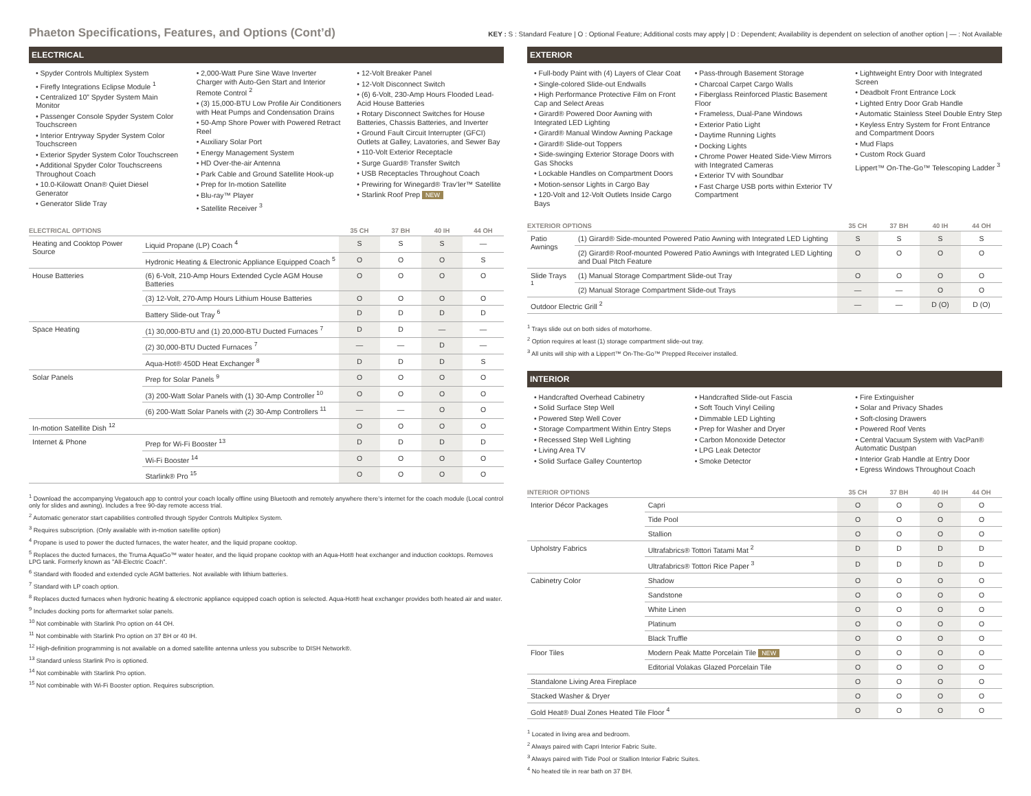Phaeton Specifications, Features, and Options (Cont’d)
KEY : S : Standard Feature | O : Optional Feature; Additional costs may apply | D : Dependent; Availability is dependent on selection of another option | — : Not Available
ELECTRICAL
• Spyder Controls Multiplex System
• Firefly Integrations Eclipse Module <sup>1</sup>
• Centralized 10” Spyder System Main Monitor
• Passenger Console Spyder System Color Touchscreen
• Interior Entryway Spyder System Color Touchscreen
• Exterior Spyder System Color Touchscreen
• Additional Spyder Color Touchscreens Throughout Coach
• 10.0-Kilowatt Onan® Quiet Diesel Generator
• Generator Slide Tray
• 2,000-Watt Pure Sine Wave Inverter Charger with Auto-Gen Start and Interior Remote Control <sup>2</sup>
• (3) 15,000-BTU Low Profile Air Conditioners with Heat Pumps and Condensation Drains
• 50-Amp Shore Power with Powered Retract Reel
• Auxiliary Solar Port
• Energy Management System
• HD Over-the-air Antenna
• Park Cable and Ground Satellite Hook-up
• Prep for In-motion Satellite
• Blu-ray™ Player
• Satellite Receiver <sup>3</sup>
• 12-Volt Breaker Panel
• 12-Volt Disconnect Switch
• (6) 6-Volt, 230-Amp Hours Flooded Lead-Acid House Batteries
• Rotary Disconnect Switches for House Batteries, Chassis Batteries, and Inverter
• Ground Fault Circuit Interrupter (GFCI) Outlets at Galley, Lavatories, and Sewer Bay
• 110-Volt Exterior Receptacle
• Surge Guard® Transfer Switch
• USB Receptacles Throughout Coach
• Prewiring for Winegard® Trav’ler™ Satellite
• Starlink Roof Prep NEW
| ELECTRICAL OPTIONS | | 35 CH | 37 BH | 40 IH | 44 OH |
| --- | --- | --- | --- | --- | --- |
| Heating and Cooktop Power Source | Liquid Propane (LP) Coach <sup>4</sup> | S | S | S | — |
| | Hydronic Heating & Electronic Appliance Equipped Coach <sup>5</sup> | O | O | O | S |
| House Batteries | (6) 6-Volt, 210-Amp Hours Extended Cycle AGM House Batteries | O | O | O | O |
| | (3) 12-Volt, 270-Amp Hours Lithium House Batteries | O | O | O | O |
| | Battery Slide-out Tray <sup>6</sup> | D | D | D | D |
| Space Heating | (1) 30,000-BTU and (1) 20,000-BTU Ducted Furnaces <sup>7</sup> | D | D | — | — |
| | (2) 30,000-BTU Ducted Furnaces <sup>7</sup> | — | — | D | — |
| | Aqua-Hot® 450D Heat Exchanger <sup>8</sup> | D | D | D | S |
| Solar Panels | Prep for Solar Panels <sup>9</sup> | O | O | O | O |
| | (3) 200-Watt Solar Panels with (1) 30-Amp Controller <sup>10</sup> | O | O | O | O |
| | (6) 200-Watt Solar Panels with (2) 30-Amp Controllers <sup>11</sup> | — | — | O | O |
| In-motion Satellite Dish <sup>12</sup> | | O | O | O | O |
| Internet & Phone | Prep for Wi-Fi Booster <sup>13</sup> | D | D | D | D |
| | Wi-Fi Booster <sup>14</sup> | O | O | O | O |
| | Starlink® Pro <sup>15</sup> | O | O | O | O |
<sup>1</sup> Download the accompanying Vegatouch app to control your coach locally offline using Bluetooth and remotely anywhere there’s internet for the coach module (Local control only for slides and awning). Includes a free 90-day remote access trial.
<sup>2</sup> Automatic generator start capabilities controlled through Spyder Controls Multiplex System.
<sup>3</sup> Requires subscription. (Only available with in-motion satellite option)
<sup>4</sup> Propane is used to power the ducted furnaces, the water heater, and the liquid propane cooktop.
<sup>5</sup> Replaces the ducted furnaces, the Truma AquaGo™ water heater, and the liquid propane cooktop with an Aqua-Hot® heat exchanger and induction cooktops. Removes LPG tank. Formerly known as "All-Electric Coach".
<sup>6</sup> Standard with flooded and extended cycle AGM batteries. Not available with lithium batteries.
<sup>7</sup> Standard with LP coach option.
<sup>8</sup> Replaces ducted furnaces when hydronic heating & electronic appliance equipped coach option is selected. Aqua-Hot® heat exchanger provides both heated air and water.
<sup>9</sup> Includes docking ports for aftermarket solar panels.
<sup>10</sup> Not combinable with Starlink Pro option on 44 OH.
<sup>11</sup> Not combinable with Starlink Pro option on 37 BH or 40 IH.
<sup>12</sup> High-definition programming is not available on a domed satellite antenna unless you subscribe to DISH Network®.
<sup>13</sup> Standard unless Starlink Pro is optioned.
<sup>14</sup> Not combinable with Starlink Pro option.
<sup>15</sup> Not combinable with Wi-Fi Booster option. Requires subscription.
EXTERIOR
• Full-body Paint with (4) Layers of Clear Coat
• Single-colored Slide-out Endwalls
• High Performance Protective Film on Front Cap and Select Areas
• Girard® Powered Door Awning with Integrated LED Lighting
• Girard® Manual Window Awning Package
• Girard® Slide-out Toppers
• Side-swinging Exterior Storage Doors with Gas Shocks
• Lockable Handles on Compartment Doors
• Motion-sensor Lights in Cargo Bay
• 120-Volt and 12-Volt Outlets Inside Cargo Bays
• Pass-through Basement Storage
• Charcoal Carpet Cargo Walls
• Fiberglass Reinforced Plastic Basement Floor
• Frameless, Dual-Pane Windows
• Exterior Patio Light
• Daytime Running Lights
• Docking Lights
• Chrome Power Heated Side-View Mirrors with Integrated Cameras
• Exterior TV with Soundbar
• Fast Charge USB ports within Exterior TV Compartment
• Lightweight Entry Door with Integrated Screen
• Deadbolt Front Entrance Lock
• Lighted Entry Door Grab Handle
• Automatic Stainless Steel Double Entry Step
• Keyless Entry System for Front Entrance and Compartment Doors
• Mud Flaps
• Custom Rock Guard
Lippert™ On-The-Go™ Telescoping Ladder <sup>3</sup>
| EXTERIOR OPTIONS | | 35 CH | 37 BH | 40 IH | 44 OH |
| --- | --- | --- | --- | --- | --- |
| Patio Awnings | (1) Girard® Side-mounted Powered Patio Awning with Integrated LED Lighting | S | S | S | S |
| | (2) Girard® Roof-mounted Powered Patio Awnings with Integrated LED Lighting and Dual Pitch Feature | O | O | O | O |
| Slide Trays <sup>1</sup> | (1) Manual Storage Compartment Slide-out Tray | O | O | O | O |
| | (2) Manual Storage Compartment Slide-out Trays | — | — | O | O |
| Outdoor Electric Grill <sup>2</sup> | | — | — | D (O) | D (O) |
<sup>1</sup> Trays slide out on both sides of motorhome.
<sup>2</sup> Option requires at least (1) storage compartment slide-out tray.
<sup>3</sup> All units will ship with a Lippert™ On-The-Go™ Prepped Receiver installed.
INTERIOR
• Handcrafted Overhead Cabinetry
• Solid Surface Step Well
• Powered Step Well Cover
• Storage Compartment Within Entry Steps
• Recessed Step Well Lighting
• Living Area TV
• Solid Surface Galley Countertop
• Handcrafted Slide-out Fascia
• Soft Touch Vinyl Ceiling
• Dimmable LED Lighting
• Prep for Washer and Dryer
• Carbon Monoxide Detector
• LPG Leak Detector
• Smoke Detector
• Fire Extinguisher
• Solar and Privacy Shades
• Soft-closing Drawers
• Powered Roof Vents
• Central Vacuum System with VacPan® Automatic Dustpan
• Interior Grab Handle at Entry Door
• Egress Windows Throughout Coach
| INTERIOR OPTIONS | | 35 CH | 37 BH | 40 IH | 44 OH |
| --- | --- | --- | --- | --- | --- |
| Interior Décor Packages | Capri | O | O | O | O |
| | Tide Pool | O | O | O | O |
| | Stallion | O | O | O | O |
| Upholstry Fabrics | Ultrafabrics® Tottori Tatami Mat <sup>2</sup> | D | D | D | D |
| | Ultrafabrics® Tottori Rice Paper <sup>3</sup> | D | D | D | D |
| Cabinetry Color | Shadow | O | O | O | O |
| | Sandstone | O | O | O | O |
| | White Linen | O | O | O | O |
| | Platinum | O | O | O | O |
| | Black Truffle | O | O | O | O |
| Floor Tiles | Modern Peak Matte Porcelain Tile NEW | O | O | O | O |
| | Editorial Volakas Glazed Porcelain Tile | O | O | O | O |
| Standalone Living Area Fireplace | | O | O | O | O |
| Stacked Washer & Dryer | | O | O | O | O |
| Gold Heat® Dual Zones Heated Tile Floor <sup>4</sup> | | O | O | O | O |
<sup>1</sup> Located in living area and bedroom.
<sup>2</sup> Always paired with Capri Interior Fabric Suite.
<sup>3</sup> Always paired with Tide Pool or Stallion Interior Fabric Suites.
<sup>4</sup> No heated tile in rear bath on 37 BH.